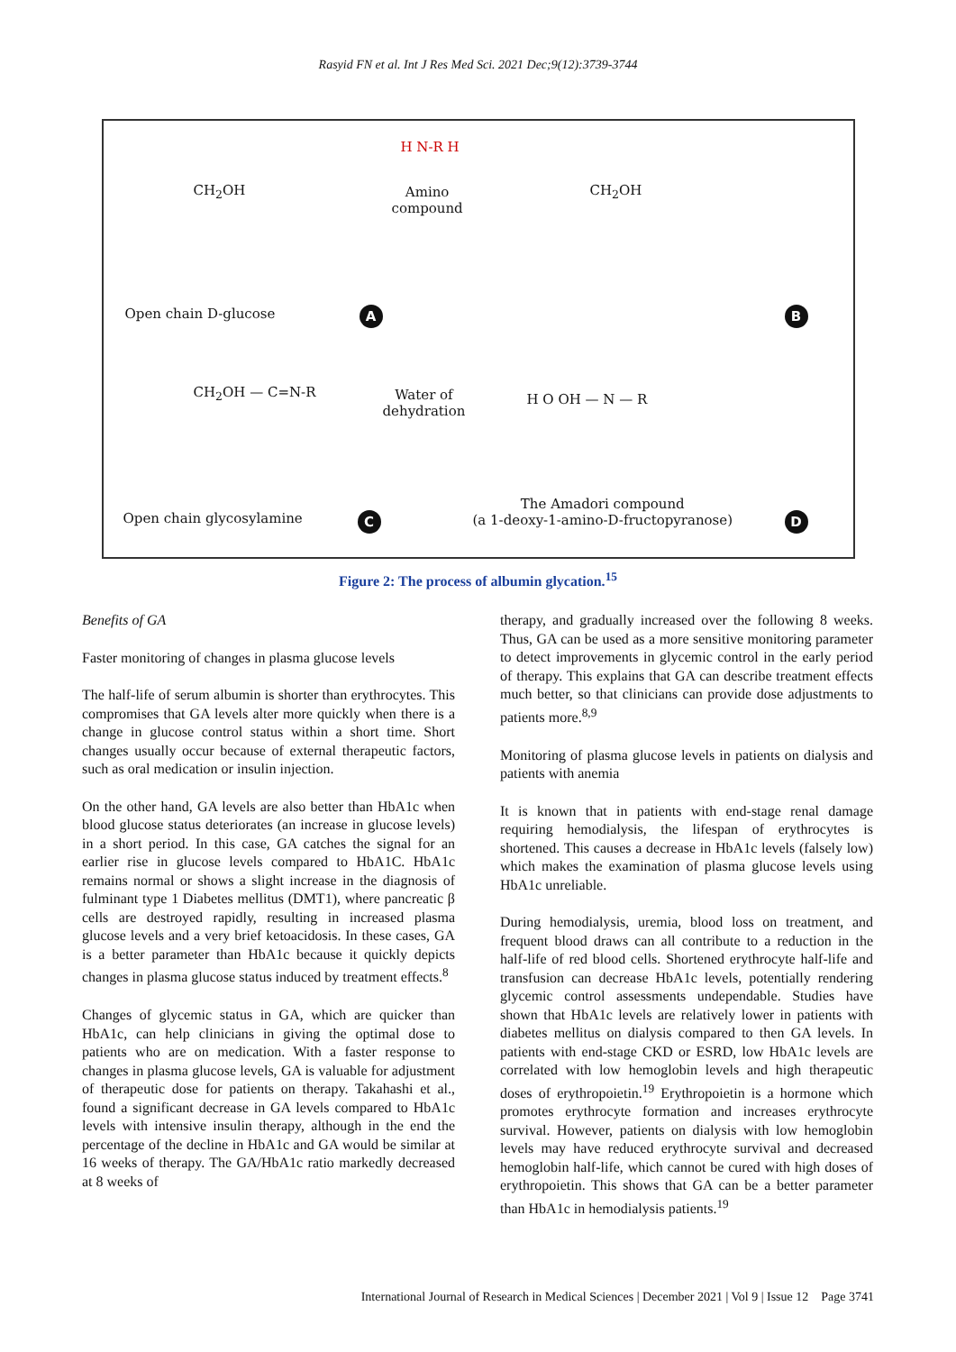Rasyid FN et al. Int J Res Med Sci. 2021 Dec;9(12):3739-3744
H N-R H
Amino
compound
CH<sub>2</sub>OH CH<sub>2</sub>OH
Open chain D-glucose A B
Water of
dehydration
CH<sub>2</sub>OH — C=N-R H O OH — N — R
Open chain glycosylamine C
The Amadori compound
(a 1-deoxy-1-amino-D-fructopyranose)
D
Figure 2: The process of albumin glycation.<sup>15</sup>
Benefits of GA
Faster monitoring of changes in plasma glucose levels
The half-life of serum albumin is shorter than erythrocytes. This compromises that GA levels alter more quickly when there is a change in glucose control status within a short time. Short changes usually occur because of external therapeutic factors, such as oral medication or insulin injection.
On the other hand, GA levels are also better than HbA1c when blood glucose status deteriorates (an increase in glucose levels) in a short period. In this case, GA catches the signal for an earlier rise in glucose levels compared to HbA1C. HbA1c remains normal or shows a slight increase in the diagnosis of fulminant type 1 Diabetes mellitus (DMT1), where pancreatic β cells are destroyed rapidly, resulting in increased plasma glucose levels and a very brief ketoacidosis. In these cases, GA is a better parameter than HbA1c because it quickly depicts changes in plasma glucose status induced by treatment effects.<sup>8</sup>
Changes of glycemic status in GA, which are quicker than HbA1c, can help clinicians in giving the optimal dose to patients who are on medication. With a faster response to changes in plasma glucose levels, GA is valuable for adjustment of therapeutic dose for patients on therapy. Takahashi et al., found a significant decrease in GA levels compared to HbA1c levels with intensive insulin therapy, although in the end the percentage of the decline in HbA1c and GA would be similar at 16 weeks of therapy. The GA/HbA1c ratio markedly decreased at 8 weeks of
therapy, and gradually increased over the following 8 weeks. Thus, GA can be used as a more sensitive monitoring parameter to detect improvements in glycemic control in the early period of therapy. This explains that GA can describe treatment effects much better, so that clinicians can provide dose adjustments to patients more.<sup>8,9</sup>
Monitoring of plasma glucose levels in patients on dialysis and patients with anemia
It is known that in patients with end-stage renal damage requiring hemodialysis, the lifespan of erythrocytes is shortened. This causes a decrease in HbA1c levels (falsely low) which makes the examination of plasma glucose levels using HbA1c unreliable.
During hemodialysis, uremia, blood loss on treatment, and frequent blood draws can all contribute to a reduction in the half-life of red blood cells. Shortened erythrocyte half-life and transfusion can decrease HbA1c levels, potentially rendering glycemic control assessments undependable. Studies have shown that HbA1c levels are relatively lower in patients with diabetes mellitus on dialysis compared to then GA levels. In patients with end-stage CKD or ESRD, low HbA1c levels are correlated with low hemoglobin levels and high therapeutic doses of erythropoietin.<sup>19</sup> Erythropoietin is a hormone which promotes erythrocyte formation and increases erythrocyte survival. However, patients on dialysis with low hemoglobin levels may have reduced erythrocyte survival and decreased hemoglobin half-life, which cannot be cured with high doses of erythropoietin. This shows that GA can be a better parameter than HbA1c in hemodialysis patients.<sup>19</sup>
International Journal of Research in Medical Sciences | December 2021 | Vol 9 | Issue 12 Page 3741